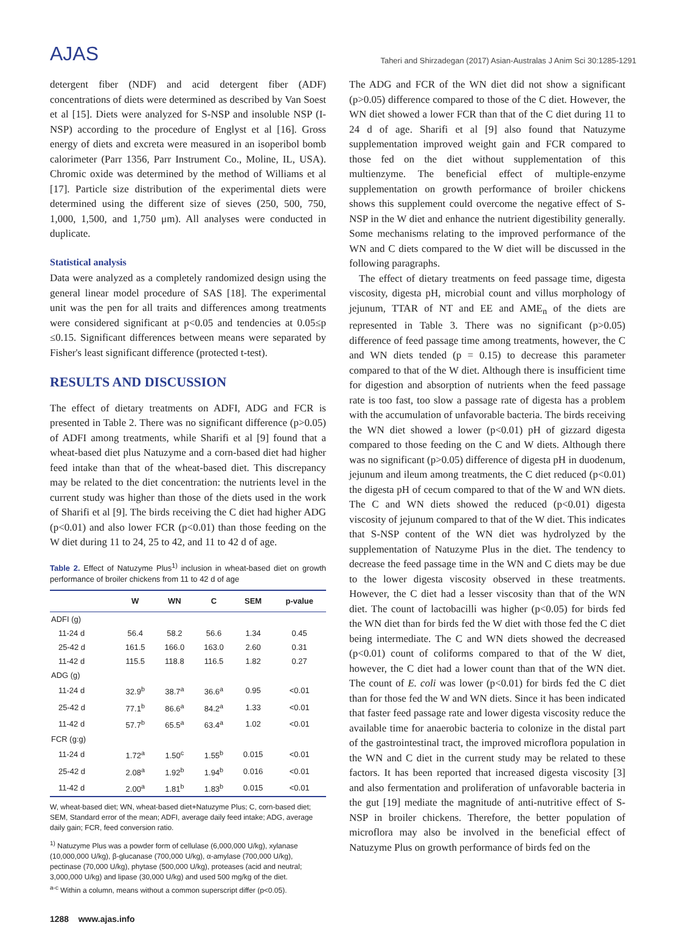AJAS
Taheri and Shirzadegan (2017) Asian-Australas J Anim Sci 30:1285-1291
detergent fiber (NDF) and acid detergent fiber (ADF) concentrations of diets were determined as described by Van Soest et al [15]. Diets were analyzed for S-NSP and insoluble NSP (I-NSP) according to the procedure of Englyst et al [16]. Gross energy of diets and excreta were measured in an isoperibol bomb calorimeter (Parr 1356, Parr Instrument Co., Moline, IL, USA). Chromic oxide was determined by the method of Williams et al [17]. Particle size distribution of the experimental diets were determined using the different size of sieves (250, 500, 750, 1,000, 1,500, and 1,750 μm). All analyses were conducted in duplicate.
Statistical analysis
Data were analyzed as a completely randomized design using the general linear model procedure of SAS [18]. The experimental unit was the pen for all traits and differences among treatments were considered significant at p<0.05 and tendencies at 0.05≤p ≤0.15. Significant differences between means were separated by Fisher's least significant difference (protected t-test).
RESULTS AND DISCUSSION
The effect of dietary treatments on ADFI, ADG and FCR is presented in Table 2. There was no significant difference (p>0.05) of ADFI among treatments, while Sharifi et al [9] found that a wheat-based diet plus Natuzyme and a corn-based diet had higher feed intake than that of the wheat-based diet. This discrepancy may be related to the diet concentration: the nutrients level in the current study was higher than those of the diets used in the work of Sharifi et al [9]. The birds receiving the C diet had higher ADG (p<0.01) and also lower FCR (p<0.01) than those feeding on the W diet during 11 to 24, 25 to 42, and 11 to 42 d of age.
Table 2. Effect of Natuzyme Plus<sup>1)</sup> inclusion in wheat-based diet on growth performance of broiler chickens from 11 to 42 d of age
| | W | WN | C | SEM | p-value |
| --- | --- | --- | --- | --- | --- |
| ADFI (g) | | | | | |
| 11-24 d | 56.4 | 58.2 | 56.6 | 1.34 | 0.45 |
| 25-42 d | 161.5 | 166.0 | 163.0 | 2.60 | 0.31 |
| 11-42 d | 115.5 | 118.8 | 116.5 | 1.82 | 0.27 |
| ADG (g) | | | | | |
| 11-24 d | 32.9<sup>b</sup> | 38.7<sup>a</sup> | 36.6<sup>a</sup> | 0.95 | <0.01 |
| 25-42 d | 77.1<sup>b</sup> | 86.6<sup>a</sup> | 84.2<sup>a</sup> | 1.33 | <0.01 |
| 11-42 d | 57.7<sup>b</sup> | 65.5<sup>a</sup> | 63.4<sup>a</sup> | 1.02 | <0.01 |
| FCR (g:g) | | | | | |
| 11-24 d | 1.72<sup>a</sup> | 1.50<sup>c</sup> | 1.55<sup>b</sup> | 0.015 | <0.01 |
| 25-42 d | 2.08<sup>a</sup> | 1.92<sup>b</sup> | 1.94<sup>b</sup> | 0.016 | <0.01 |
| 11-42 d | 2.00<sup>a</sup> | 1.81<sup>b</sup> | 1.83<sup>b</sup> | 0.015 | <0.01 |
W, wheat-based diet; WN, wheat-based diet+Natuzyme Plus; C, corn-based diet; SEM, Standard error of the mean; ADFI, average daily feed intake; ADG, average daily gain; FCR, feed conversion ratio.
<sup>1)</sup> Natuzyme Plus was a powder form of cellulase (6,000,000 U/kg), xylanase (10,000,000 U/kg), β-glucanase (700,000 U/kg), α-amylase (700,000 U/kg), pectinase (70,000 U/kg), phytase (500,000 U/kg), proteases (acid and neutral; 3,000,000 U/kg) and lipase (30,000 U/kg) and used 500 mg/kg of the diet.
<sup>a-c</sup> Within a column, means without a common superscript differ (p<0.05).
The ADG and FCR of the WN diet did not show a significant (p>0.05) difference compared to those of the C diet. However, the WN diet showed a lower FCR than that of the C diet during 11 to 24 d of age. Sharifi et al [9] also found that Natuzyme supplementation improved weight gain and FCR compared to those fed on the diet without supplementation of this multienzyme. The beneficial effect of multiple-enzyme supplementation on growth performance of broiler chickens shows this supplement could overcome the negative effect of S-NSP in the W diet and enhance the nutrient digestibility generally. Some mechanisms relating to the improved performance of the WN and C diets compared to the W diet will be discussed in the following paragraphs.
The effect of dietary treatments on feed passage time, digesta viscosity, digesta pH, microbial count and villus morphology of jejunum, TTAR of NT and EE and AME<sub>n</sub> of the diets are represented in Table 3. There was no significant (p>0.05) difference of feed passage time among treatments, however, the C and WN diets tended (p = 0.15) to decrease this parameter compared to that of the W diet. Although there is insufficient time for digestion and absorption of nutrients when the feed passage rate is too fast, too slow a passage rate of digesta has a problem with the accumulation of unfavorable bacteria. The birds receiving the WN diet showed a lower (p<0.01) pH of gizzard digesta compared to those feeding on the C and W diets. Although there was no significant (p>0.05) difference of digesta pH in duodenum, jejunum and ileum among treatments, the C diet reduced (p<0.01) the digesta pH of cecum compared to that of the W and WN diets. The C and WN diets showed the reduced (p<0.01) digesta viscosity of jejunum compared to that of the W diet. This indicates that S-NSP content of the WN diet was hydrolyzed by the supplementation of Natuzyme Plus in the diet. The tendency to decrease the feed passage time in the WN and C diets may be due to the lower digesta viscosity observed in these treatments. However, the C diet had a lesser viscosity than that of the WN diet. The count of lactobacilli was higher (p<0.05) for birds fed the WN diet than for birds fed the W diet with those fed the C diet being intermediate. The C and WN diets showed the decreased (p<0.01) count of coliforms compared to that of the W diet, however, the C diet had a lower count than that of the WN diet. The count of E. coli was lower (p<0.01) for birds fed the C diet than for those fed the W and WN diets. Since it has been indicated that faster feed passage rate and lower digesta viscosity reduce the available time for anaerobic bacteria to colonize in the distal part of the gastrointestinal tract, the improved microflora population in the WN and C diet in the current study may be related to these factors. It has been reported that increased digesta viscosity [3] and also fermentation and proliferation of unfavorable bacteria in the gut [19] mediate the magnitude of anti-nutritive effect of S-NSP in broiler chickens. Therefore, the better population of microflora may also be involved in the beneficial effect of Natuzyme Plus on growth performance of birds fed on the
1288 www.ajas.info